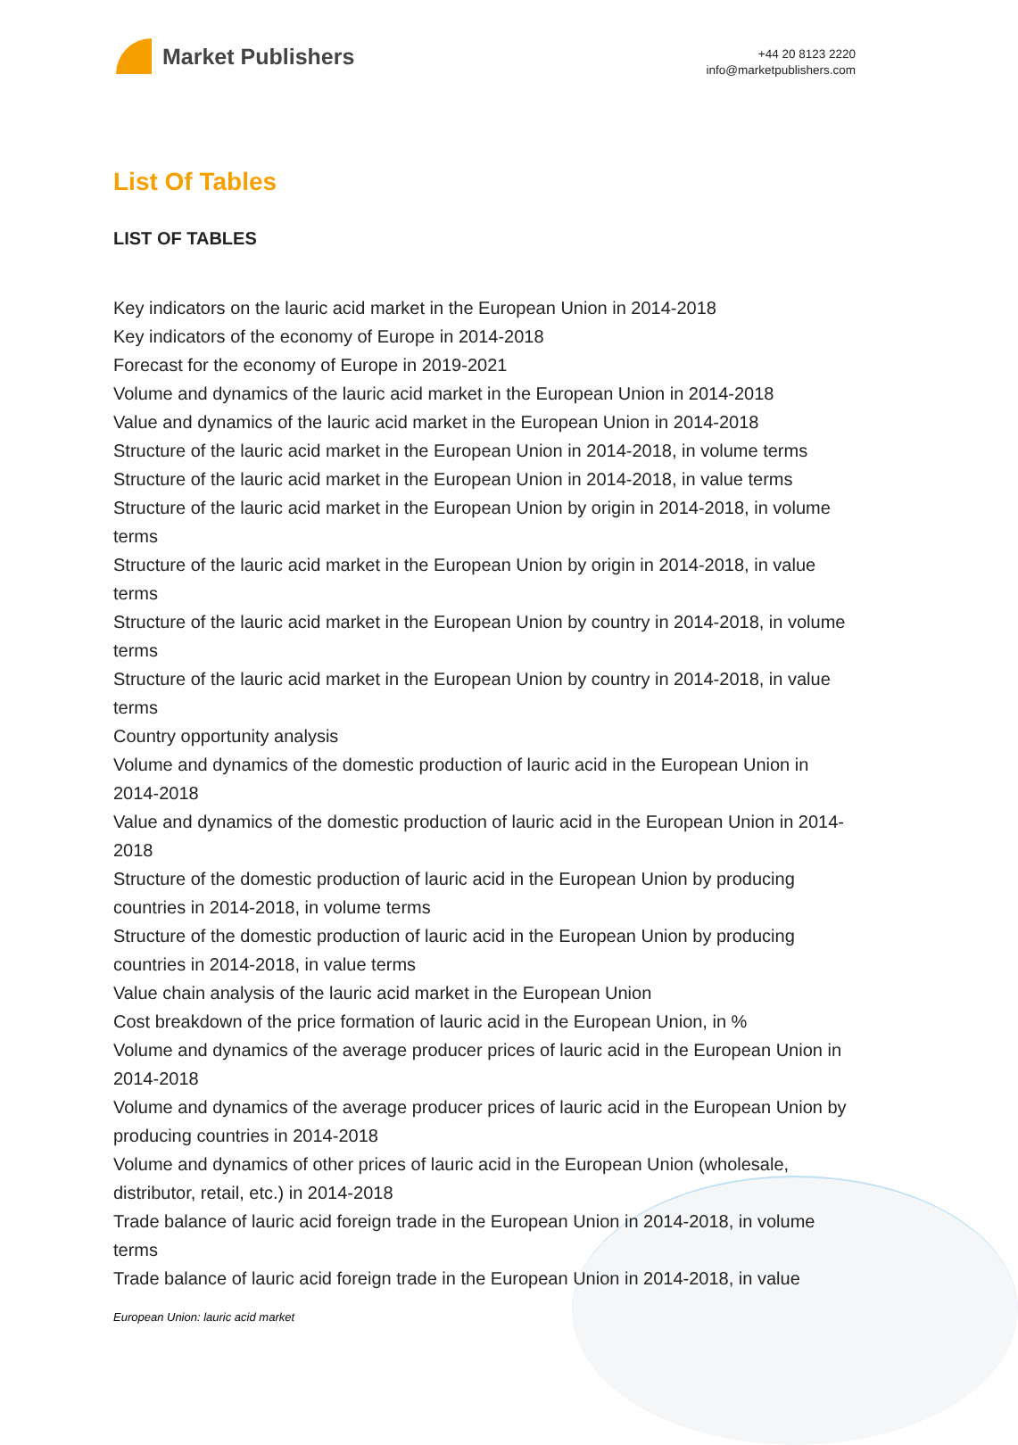Market Publishers
+44 20 8123 2220
info@marketpublishers.com
List Of Tables
LIST OF TABLES
Key indicators on the lauric acid market in the European Union in 2014-2018
Key indicators of the economy of Europe in 2014-2018
Forecast for the economy of Europe in 2019-2021
Volume and dynamics of the lauric acid market in the European Union in 2014-2018
Value and dynamics of the lauric acid market in the European Union in 2014-2018
Structure of the lauric acid market in the European Union in 2014-2018, in volume terms
Structure of the lauric acid market in the European Union in 2014-2018, in value terms
Structure of the lauric acid market in the European Union by origin in 2014-2018, in volume terms
Structure of the lauric acid market in the European Union by origin in 2014-2018, in value terms
Structure of the lauric acid market in the European Union by country in 2014-2018, in volume terms
Structure of the lauric acid market in the European Union by country in 2014-2018, in value terms
Country opportunity analysis
Volume and dynamics of the domestic production of lauric acid in the European Union in 2014-2018
Value and dynamics of the domestic production of lauric acid in the European Union in 2014-2018
Structure of the domestic production of lauric acid in the European Union by producing countries in 2014-2018, in volume terms
Structure of the domestic production of lauric acid in the European Union by producing countries in 2014-2018, in value terms
Value chain analysis of the lauric acid market in the European Union
Cost breakdown of the price formation of lauric acid in the European Union, in %
Volume and dynamics of the average producer prices of lauric acid in the European Union in 2014-2018
Volume and dynamics of the average producer prices of lauric acid in the European Union by producing countries in 2014-2018
Volume and dynamics of other prices of lauric acid in the European Union (wholesale, distributor, retail, etc.) in 2014-2018
Trade balance of lauric acid foreign trade in the European Union in 2014-2018, in volume terms
Trade balance of lauric acid foreign trade in the European Union in 2014-2018, in value
European Union: lauric acid market